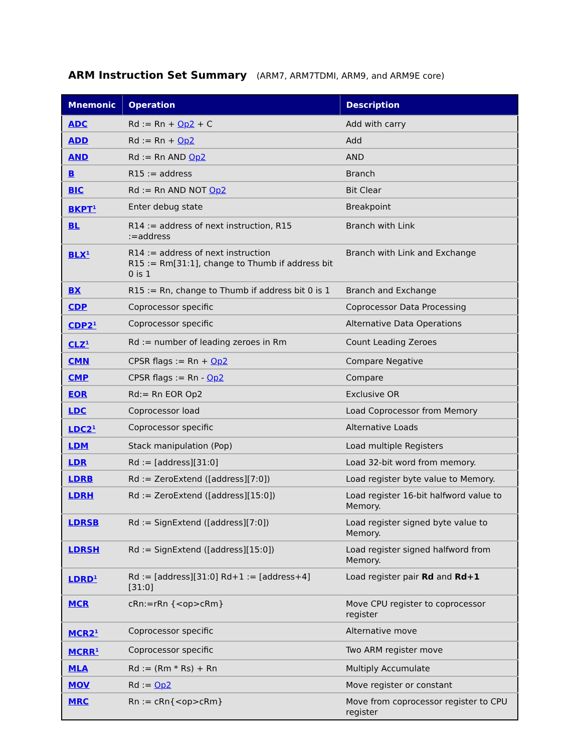ARM Instruction Set Summary (ARM7, ARM7TDMI, ARM9, and ARM9E core)
| Mnemonic | Operation | Description |
| --- | --- | --- |
| ADC | Rd := Rn + Op2 + C | Add with carry |
| ADD | Rd := Rn + Op2 | Add |
| AND | Rd := Rn AND Op2 | AND |
| B | R15 := address | Branch |
| BIC | Rd := Rn AND NOT Op2 | Bit Clear |
| BKPT<sup>1</sup> | Enter debug state | Breakpoint |
| BL | R14 := address of next instruction, R15 :=address | Branch with Link |
| BLX<sup>1</sup> | R14 := address of next instruction R15 := Rm[31:1], change to Thumb if address bit 0 is 1 | Branch with Link and Exchange |
| BX | R15 := Rn, change to Thumb if address bit 0 is 1 | Branch and Exchange |
| CDP | Coprocessor specific | Coprocessor Data Processing |
| CDP2<sup>1</sup> | Coprocessor specific | Alternative Data Operations |
| CLZ<sup>1</sup> | Rd := number of leading zeroes in Rm | Count Leading Zeroes |
| CMN | CPSR flags := Rn + Op2 | Compare Negative |
| CMP | CPSR flags := Rn - Op2 | Compare |
| EOR | Rd:= Rn EOR Op2 | Exclusive OR |
| LDC | Coprocessor load | Load Coprocessor from Memory |
| LDC2<sup>1</sup> | Coprocessor specific | Alternative Loads |
| LDM | Stack manipulation (Pop) | Load multiple Registers |
| LDR | Rd := [address][31:0] | Load 32-bit word from memory. |
| LDRB | Rd := ZeroExtend ([address][7:0]) | Load register byte value to Memory. |
| LDRH | Rd := ZeroExtend ([address][15:0]) | Load register 16-bit halfword value to Memory. |
| LDRSB | Rd := SignExtend ([address][7:0]) | Load register signed byte value to Memory. |
| LDRSH | Rd := SignExtend ([address][15:0]) | Load register signed halfword from Memory. |
| LDRD<sup>1</sup> | Rd := [address][31:0] Rd+1 := [address+4][31:0] | Load register pair Rd and Rd+1 |
| MCR | cRn:=rRn {<op>cRm} | Move CPU register to coprocessor register |
| MCR2<sup>1</sup> | Coprocessor specific | Alternative move |
| MCRR<sup>1</sup> | Coprocessor specific | Two ARM register move |
| MLA | Rd := (Rm * Rs) + Rn | Multiply Accumulate |
| MOV | Rd := Op2 | Move register or constant |
| MRC | Rn := cRn{<op>cRm} | Move from coprocessor register to CPU register |